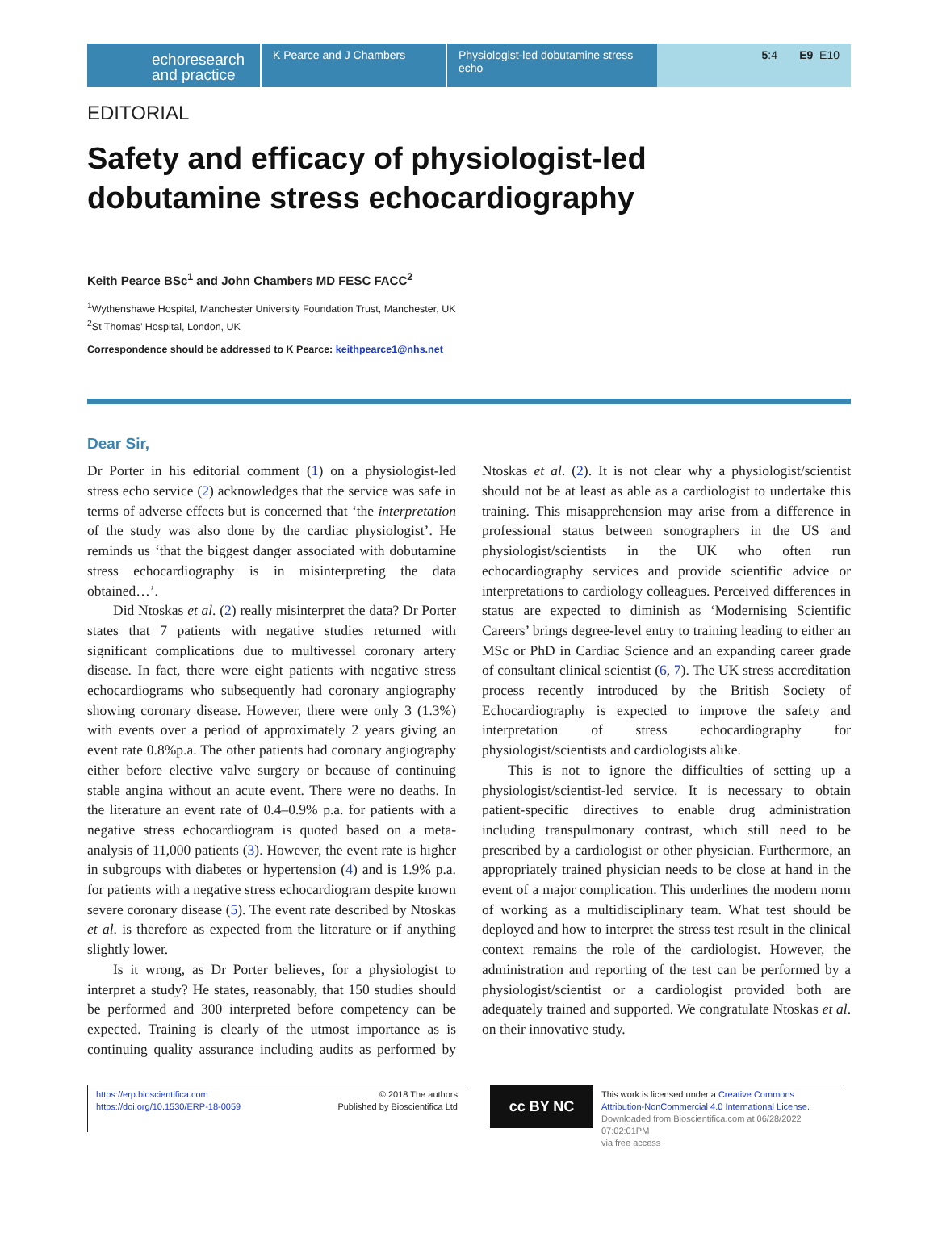echoresearch
and practice
K Pearce and J Chambers Physiologist-led dobutamine stress echo
5:4 E9–E10
EDITORIAL
Safety and efficacy of physiologist-led dobutamine stress echocardiography
Keith Pearce BSc<sup>1</sup> and John Chambers MD FESC FACC<sup>2</sup>
<sup>1</sup> Wythenshawe Hospital, Manchester University Foundation Trust, Manchester, UK
<sup>2</sup> St Thomas’ Hospital, London, UK
Correspondence should be addressed to K Pearce: keithpearce1@nhs.net
Dear Sir,
Dr Porter in his editorial comment (1) on a physiologist-led stress echo service (2) acknowledges that the service was safe in terms of adverse effects but is concerned that ‘the interpretation of the study was also done by the cardiac physiologist’. He reminds us ‘that the biggest danger associated with dobutamine stress echocardiography is in misinterpreting the data obtained…’.
Did Ntoskas et al. (2) really misinterpret the data? Dr Porter states that 7 patients with negative studies returned with significant complications due to multivessel coronary artery disease. In fact, there were eight patients with negative stress echocardiograms who subsequently had coronary angiography showing coronary disease. However, there were only 3 (1.3%) with events over a period of approximately 2 years giving an event rate 0.8%p.a. The other patients had coronary angiography either before elective valve surgery or because of continuing stable angina without an acute event. There were no deaths. In the literature an event rate of 0.4–0.9% p.a. for patients with a negative stress echocardiogram is quoted based on a meta-analysis of 11,000 patients (3). However, the event rate is higher in subgroups with diabetes or hypertension (4) and is 1.9% p.a. for patients with a negative stress echocardiogram despite known severe coronary disease (5). The event rate described by Ntoskas et al. is therefore as expected from the literature or if anything slightly lower.
Is it wrong, as Dr Porter believes, for a physiologist to interpret a study? He states, reasonably, that 150 studies should be performed and 300 interpreted before competency can be expected. Training is clearly of the utmost importance as is continuing quality assurance including audits as performed by Ntoskas et al. (2). It is not clear why a physiologist/scientist should not be at least as able as a cardiologist to undertake this training. This misapprehension may arise from a difference in professional status between sonographers in the US and physiologist/scientists in the UK who often run echocardiography services and provide scientific advice or interpretations to cardiology colleagues. Perceived differences in status are expected to diminish as ‘Modernising Scientific Careers’ brings degree-level entry to training leading to either an MSc or PhD in Cardiac Science and an expanding career grade of consultant clinical scientist (6, 7). The UK stress accreditation process recently introduced by the British Society of Echocardiography is expected to improve the safety and interpretation of stress echocardiography for physiologist/scientists and cardiologists alike.
This is not to ignore the difficulties of setting up a physiologist/scientist-led service. It is necessary to obtain patient-specific directives to enable drug administration including transpulmonary contrast, which still need to be prescribed by a cardiologist or other physician. Furthermore, an appropriately trained physician needs to be close at hand in the event of a major complication. This underlines the modern norm of working as a multidisciplinary team. What test should be deployed and how to interpret the stress test result in the clinical context remains the role of the cardiologist. However, the administration and reporting of the test can be performed by a physiologist/scientist or a cardiologist provided both are adequately trained and supported. We congratulate Ntoskas et al. on their innovative study.
https://erp.bioscientifica.com
https://doi.org/10.1530/ERP-18-0059
© 2018 The authors
Published by Bioscientifica Ltd
cc BY NC
This work is licensed under a Creative Commons Attribution-NonCommercial 4.0 International License.
Downloaded from Bioscientifica.com at 06/28/2022 07:02:01PM
via free access